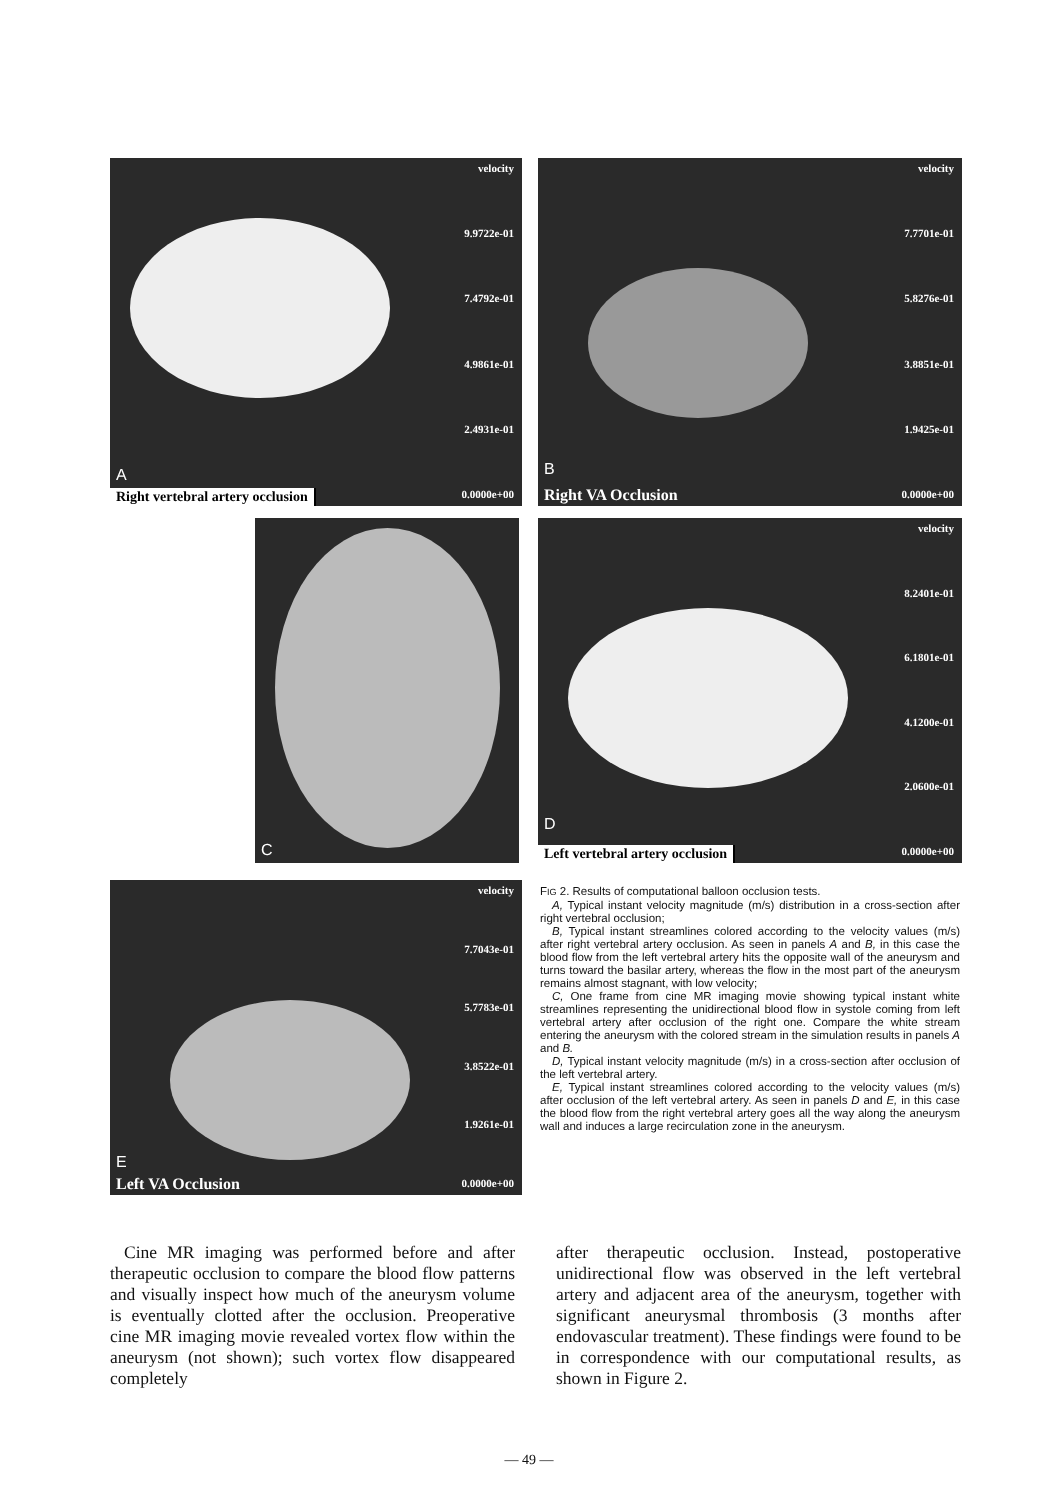velocity
9.9722e-01
7.4792e-01
4.9861e-01
2.4931e-01
0.0000e+00
A
Right vertebral artery occlusion
velocity
7.7701e-01
5.8276e-01
3.8851e-01
1.9425e-01
0.0000e+00
B
Right VA Occlusion
C
velocity
8.2401e-01
6.1801e-01
4.1200e-01
2.0600e-01
0.0000e+00
D
Left vertebral artery occlusion
velocity
7.7043e-01
5.7783e-01
3.8522e-01
1.9261e-01
0.0000e+00
E
Left VA Occlusion
FIG 2. Results of computational balloon occlusion tests.
A, Typical instant velocity magnitude (m/s) distribution in a cross-section after right vertebral occlusion;
B, Typical instant streamlines colored according to the velocity values (m/s) after right vertebral artery occlusion. As seen in panels A and B, in this case the blood flow from the left vertebral artery hits the opposite wall of the aneurysm and turns toward the basilar artery, whereas the flow in the most part of the aneurysm remains almost stagnant, with low velocity;
C, One frame from cine MR imaging movie showing typical instant white streamlines representing the unidirectional blood flow in systole coming from left vertebral artery after occlusion of the right one. Compare the white stream entering the aneurysm with the colored stream in the simulation results in panels A and B.
D, Typical instant velocity magnitude (m/s) in a cross-section after occlusion of the left vertebral artery.
E, Typical instant streamlines colored according to the velocity values (m/s) after occlusion of the left vertebral artery. As seen in panels D and E, in this case the blood flow from the right vertebral artery goes all the way along the aneurysm wall and induces a large recirculation zone in the aneurysm.
Cine MR imaging was performed before and after therapeutic occlusion to compare the blood flow patterns and visually inspect how much of the aneurysm volume is eventually clotted after the occlusion. Preoperative cine MR imaging movie revealed vortex flow within the aneurysm (not shown); such vortex flow disappeared completely
after therapeutic occlusion. Instead, postoperative unidirectional flow was observed in the left vertebral artery and adjacent area of the aneurysm, together with significant aneurysmal thrombosis (3 months after endovascular treatment). These findings were found to be in correspondence with our computational results, as shown in Figure 2.
— 49 —